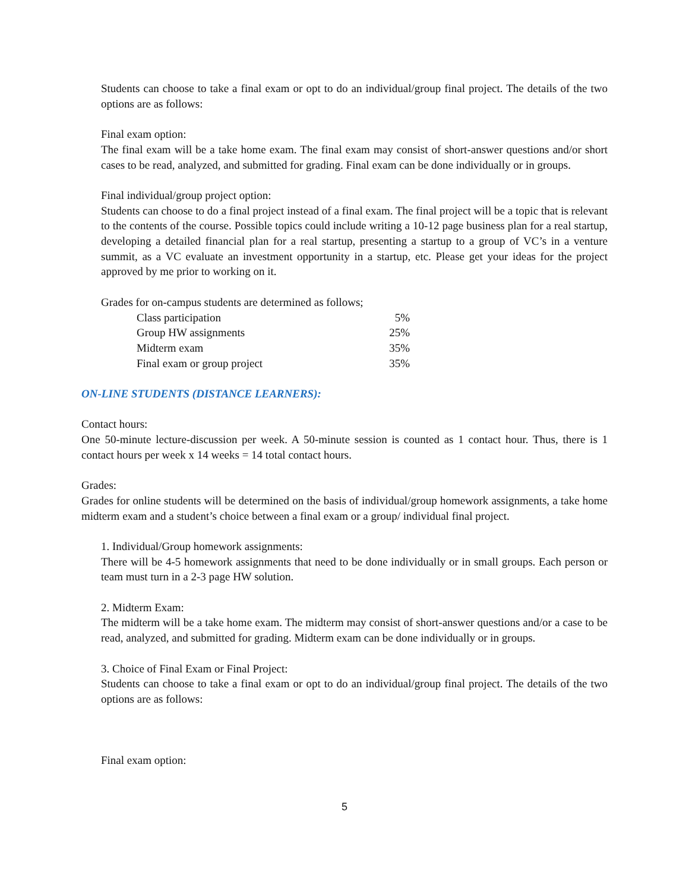Students can choose to take a final exam or opt to do an individual/group final project. The details of the two options are as follows:
Final exam option:
The final exam will be a take home exam. The final exam may consist of short-answer questions and/or short cases to be read, analyzed, and submitted for grading. Final exam can be done individually or in groups.
Final individual/group project option:
Students can choose to do a final project instead of a final exam. The final project will be a topic that is relevant to the contents of the course. Possible topics could include writing a 10-12 page business plan for a real startup, developing a detailed financial plan for a real startup, presenting a startup to a group of VC’s in a venture summit, as a VC evaluate an investment opportunity in a startup, etc. Please get your ideas for the project approved by me prior to working on it.
Grades for on-campus students are determined as follows;
Class participation 5%
Group HW assignments 25%
Midterm exam 35%
Final exam or group project 35%
ON-LINE STUDENTS (DISTANCE LEARNERS):
Contact hours:
One 50-minute lecture-discussion per week. A 50-minute session is counted as 1 contact hour. Thus, there is 1 contact hours per week x 14 weeks = 14 total contact hours.
Grades:
Grades for online students will be determined on the basis of individual/group homework assignments, a take home midterm exam and a student’s choice between a final exam or a group/ individual final project.
1. Individual/Group homework assignments:
There will be 4-5 homework assignments that need to be done individually or in small groups. Each person or team must turn in a 2-3 page HW solution.
2. Midterm Exam:
The midterm will be a take home exam. The midterm may consist of short-answer questions and/or a case to be read, analyzed, and submitted for grading. Midterm exam can be done individually or in groups.
3. Choice of Final Exam or Final Project:
Students can choose to take a final exam or opt to do an individual/group final project. The details of the two options are as follows:
Final exam option:
5